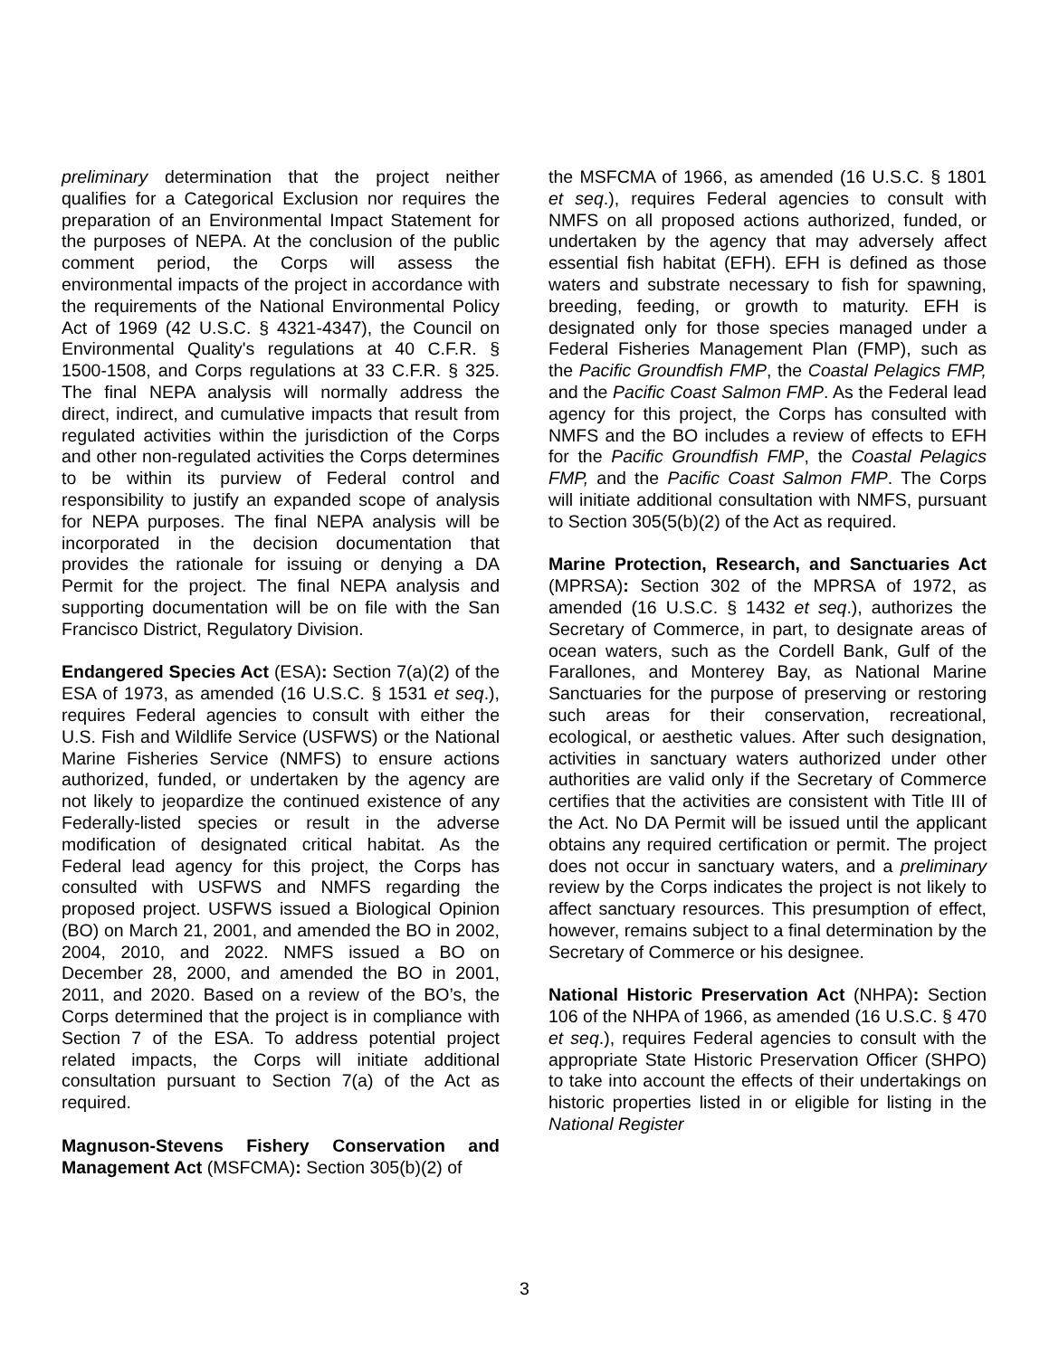preliminary determination that the project neither qualifies for a Categorical Exclusion nor requires the preparation of an Environmental Impact Statement for the purposes of NEPA. At the conclusion of the public comment period, the Corps will assess the environmental impacts of the project in accordance with the requirements of the National Environmental Policy Act of 1969 (42 U.S.C. § 4321-4347), the Council on Environmental Quality's regulations at 40 C.F.R. § 1500-1508, and Corps regulations at 33 C.F.R. § 325. The final NEPA analysis will normally address the direct, indirect, and cumulative impacts that result from regulated activities within the jurisdiction of the Corps and other non-regulated activities the Corps determines to be within its purview of Federal control and responsibility to justify an expanded scope of analysis for NEPA purposes. The final NEPA analysis will be incorporated in the decision documentation that provides the rationale for issuing or denying a DA Permit for the project. The final NEPA analysis and supporting documentation will be on file with the San Francisco District, Regulatory Division.
Endangered Species Act (ESA): Section 7(a)(2) of the ESA of 1973, as amended (16 U.S.C. § 1531 et seq.), requires Federal agencies to consult with either the U.S. Fish and Wildlife Service (USFWS) or the National Marine Fisheries Service (NMFS) to ensure actions authorized, funded, or undertaken by the agency are not likely to jeopardize the continued existence of any Federally-listed species or result in the adverse modification of designated critical habitat. As the Federal lead agency for this project, the Corps has consulted with USFWS and NMFS regarding the proposed project. USFWS issued a Biological Opinion (BO) on March 21, 2001, and amended the BO in 2002, 2004, 2010, and 2022. NMFS issued a BO on December 28, 2000, and amended the BO in 2001, 2011, and 2020. Based on a review of the BO’s, the Corps determined that the project is in compliance with Section 7 of the ESA. To address potential project related impacts, the Corps will initiate additional consultation pursuant to Section 7(a) of the Act as required.
Magnuson-Stevens Fishery Conservation and Management Act (MSFCMA): Section 305(b)(2) of
the MSFCMA of 1966, as amended (16 U.S.C. § 1801 et seq.), requires Federal agencies to consult with NMFS on all proposed actions authorized, funded, or undertaken by the agency that may adversely affect essential fish habitat (EFH). EFH is defined as those waters and substrate necessary to fish for spawning, breeding, feeding, or growth to maturity. EFH is designated only for those species managed under a Federal Fisheries Management Plan (FMP), such as the Pacific Groundfish FMP, the Coastal Pelagics FMP, and the Pacific Coast Salmon FMP. As the Federal lead agency for this project, the Corps has consulted with NMFS and the BO includes a review of effects to EFH for the Pacific Groundfish FMP, the Coastal Pelagics FMP, and the Pacific Coast Salmon FMP. The Corps will initiate additional consultation with NMFS, pursuant to Section 305(5(b)(2) of the Act as required.
Marine Protection, Research, and Sanctuaries Act (MPRSA): Section 302 of the MPRSA of 1972, as amended (16 U.S.C. § 1432 et seq.), authorizes the Secretary of Commerce, in part, to designate areas of ocean waters, such as the Cordell Bank, Gulf of the Farallones, and Monterey Bay, as National Marine Sanctuaries for the purpose of preserving or restoring such areas for their conservation, recreational, ecological, or aesthetic values. After such designation, activities in sanctuary waters authorized under other authorities are valid only if the Secretary of Commerce certifies that the activities are consistent with Title III of the Act. No DA Permit will be issued until the applicant obtains any required certification or permit. The project does not occur in sanctuary waters, and a preliminary review by the Corps indicates the project is not likely to affect sanctuary resources. This presumption of effect, however, remains subject to a final determination by the Secretary of Commerce or his designee.
National Historic Preservation Act (NHPA): Section 106 of the NHPA of 1966, as amended (16 U.S.C. § 470 et seq.), requires Federal agencies to consult with the appropriate State Historic Preservation Officer (SHPO) to take into account the effects of their undertakings on historic properties listed in or eligible for listing in the National Register
3